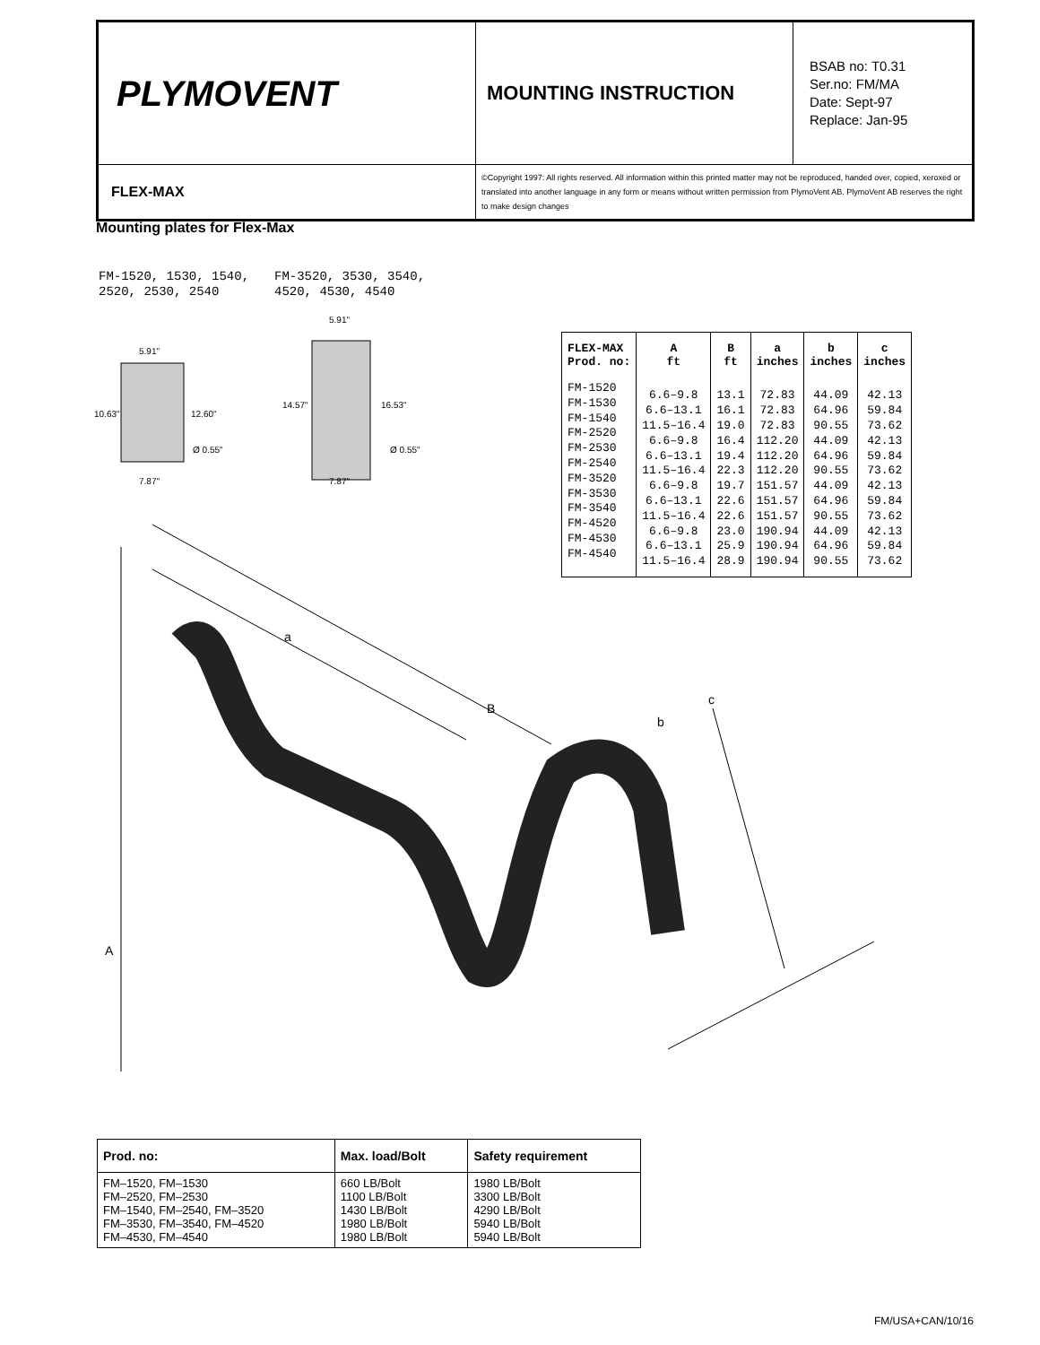| PLYMOVENT | MOUNTING INSTRUCTION | BSAB no: T0.31 Ser.no: FM/MA Date: Sept-97 Replace: Jan-95 |
| FLEX-MAX | ©Copyright 1997: All rights reserved. All information within this printed matter may not be reproduced, handed over, copied, xeroxed or translated into another language in any form or means without written permission from PlymoVent AB. PlymoVent AB reserves the right to make design changes | |
Mounting plates for Flex-Max
FM-1520, 1530, 1540,
2520, 2530, 2540
FM-3520, 3530, 3540,
4520, 4530, 4540
5.91"
10.63"
12.60"
Ø 0.55"
7.87"
5.91"
14.57"
16.53"
Ø 0.55"
7.87"
| FLEX-MAX Prod. no: | A ft | B ft | a inches | b inches | c inches |
| --- | --- | --- | --- | --- | --- |
| FM-1520 FM-1530 FM-1540 FM-2520 FM-2530 FM-2540 FM-3520 FM-3530 FM-3540 FM-4520 FM-4530 FM-4540 | 6.6–9.8 6.6–13.1 11.5–16.4 6.6–9.8 6.6–13.1 11.5–16.4 6.6–9.8 6.6–13.1 11.5–16.4 6.6–9.8 6.6–13.1 11.5–16.4 | 13.1 16.1 19.0 16.4 19.4 22.3 19.7 22.6 22.6 23.0 25.9 28.9 | 72.83 72.83 72.83 112.20 112.20 112.20 151.57 151.57 151.57 190.94 190.94 190.94 | 44.09 64.96 90.55 44.09 64.96 90.55 44.09 64.96 90.55 44.09 64.96 90.55 | 42.13 59.84 73.62 42.13 59.84 73.62 42.13 59.84 73.62 42.13 59.84 73.62 |
a
B
b
c
A
| Prod. no: | Max. load/Bolt | Safety requirement |
| --- | --- | --- |
| FM–1520, FM–1530 FM–2520, FM–2530 FM–1540, FM–2540, FM–3520 FM–3530, FM–3540, FM–4520 FM–4530, FM–4540 | 660 LB/Bolt 1100 LB/Bolt 1430 LB/Bolt 1980 LB/Bolt 1980 LB/Bolt | 1980 LB/Bolt 3300 LB/Bolt 4290 LB/Bolt 5940 LB/Bolt 5940 LB/Bolt |
FM/USA+CAN/10/16